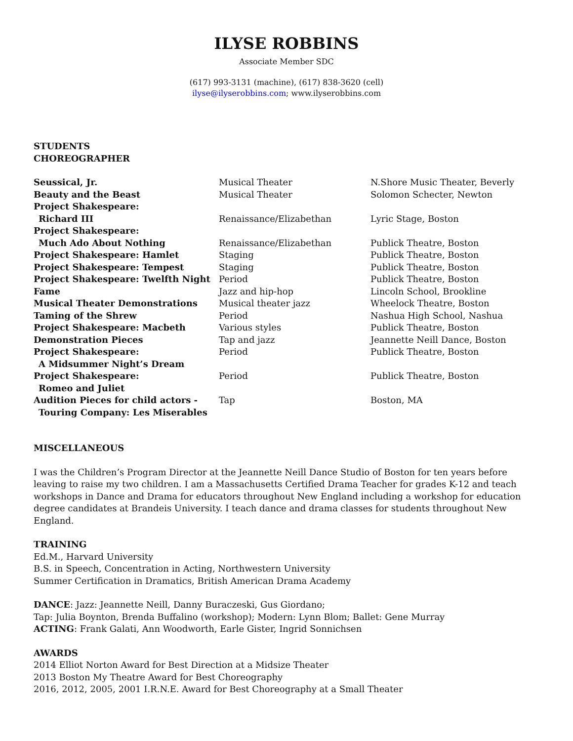ILYSE ROBBINS
Associate Member SDC
(617) 993-3131 (machine), (617) 838-3620 (cell)
ilyse@ilyserobbins.com; www.ilyserobbins.com
STUDENTS
CHOREOGRAPHER
| Seussical, Jr. | Musical Theater | N.Shore Music Theater, Beverly |
| Beauty and the Beast | Musical Theater | Solomon Schecter, Newton |
| Project Shakespeare: Richard III | Renaissance/Elizabethan | Lyric Stage, Boston |
| Project Shakespeare: Much Ado About Nothing | Renaissance/Elizabethan | Publick Theatre, Boston |
| Project Shakespeare: Hamlet | Staging | Publick Theatre, Boston |
| Project Shakespeare: Tempest | Staging | Publick Theatre, Boston |
| Project Shakespeare: Twelfth Night | Period | Publick Theatre, Boston |
| Fame | Jazz and hip-hop | Lincoln School, Brookline |
| Musical Theater Demonstrations | Musical theater jazz | Wheelock Theatre, Boston |
| Taming of the Shrew | Period | Nashua High School, Nashua |
| Project Shakespeare: Macbeth | Various styles | Publick Theatre, Boston |
| Demonstration Pieces | Tap and jazz | Jeannette Neill Dance, Boston |
| Project Shakespeare: A Midsummer Night’s Dream | Period | Publick Theatre, Boston |
| Project Shakespeare: Romeo and Juliet | Period | Publick Theatre, Boston |
| Audition Pieces for child actors - Touring Company: Les Miserables | Tap | Boston, MA |
MISCELLANEOUS
I was the Children’s Program Director at the Jeannette Neill Dance Studio of Boston for ten years before leaving to raise my two children. I am a Massachusetts Certified Drama Teacher for grades K-12 and teach workshops in Dance and Drama for educators throughout New England including a workshop for education degree candidates at Brandeis University. I teach dance and drama classes for students throughout New England.
TRAINING
Ed.M., Harvard University
B.S. in Speech, Concentration in Acting, Northwestern University
Summer Certification in Dramatics, British American Drama Academy
DANCE: Jazz: Jeannette Neill, Danny Buraczeski, Gus Giordano;
Tap: Julia Boynton, Brenda Buffalino (workshop); Modern: Lynn Blom; Ballet: Gene Murray
ACTING: Frank Galati, Ann Woodworth, Earle Gister, Ingrid Sonnichsen
AWARDS
2014 Elliot Norton Award for Best Direction at a Midsize Theater
2013 Boston My Theatre Award for Best Choreography
2016, 2012, 2005, 2001 I.R.N.E. Award for Best Choreography at a Small Theater